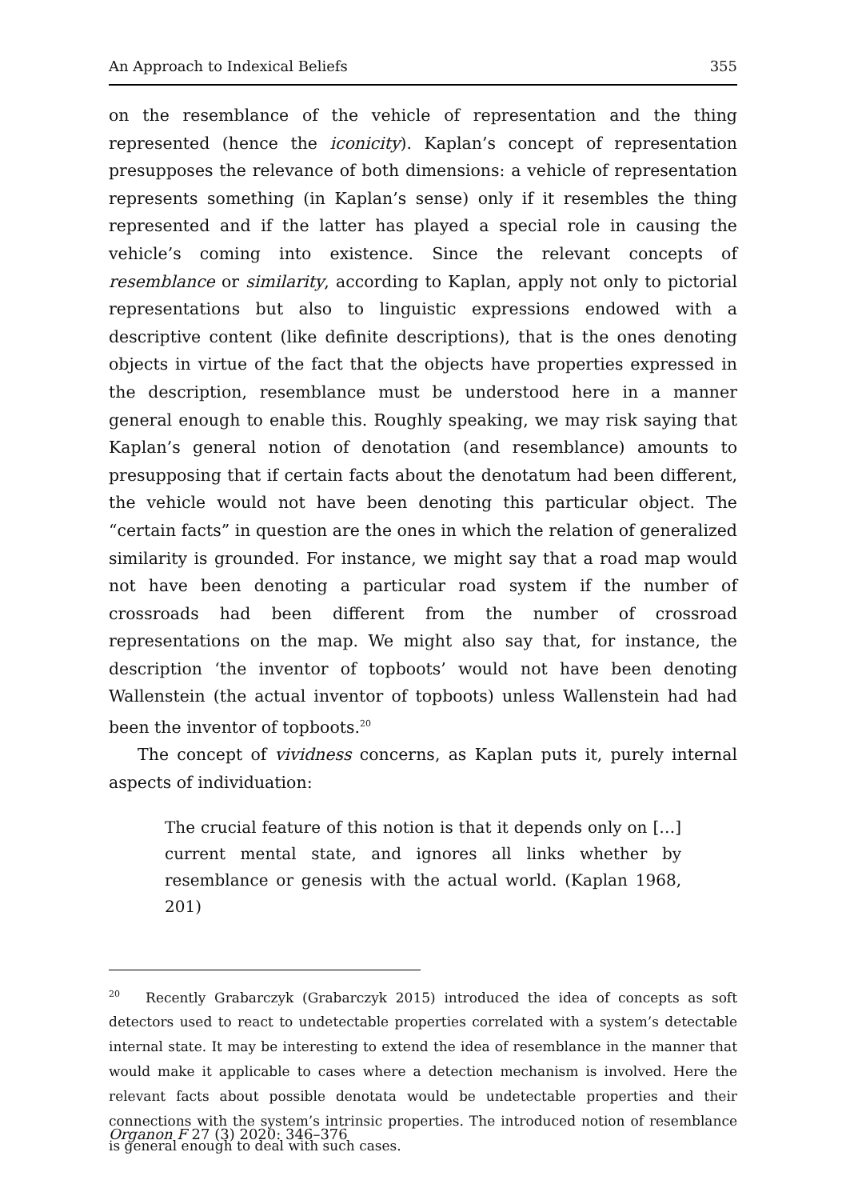An Approach to Indexical Beliefs 355
on the resemblance of the vehicle of representation and the thing represented (hence the iconicity). Kaplan’s concept of representation presupposes the relevance of both dimensions: a vehicle of representation represents something (in Kaplan’s sense) only if it resembles the thing represented and if the latter has played a special role in causing the vehicle’s coming into existence. Since the relevant concepts of resemblance or similarity, according to Kaplan, apply not only to pictorial representations but also to linguistic expressions endowed with a descriptive content (like definite descriptions), that is the ones denoting objects in virtue of the fact that the objects have properties expressed in the description, resemblance must be understood here in a manner general enough to enable this. Roughly speaking, we may risk saying that Kaplan’s general notion of denotation (and resemblance) amounts to presupposing that if certain facts about the denotatum had been different, the vehicle would not have been denoting this particular object. The “certain facts” in question are the ones in which the relation of generalized similarity is grounded. For instance, we might say that a road map would not have been denoting a particular road system if the number of crossroads had been different from the number of crossroad representations on the map. We might also say that, for instance, the description ‘the inventor of topboots’ would not have been denoting Wallenstein (the actual inventor of topboots) unless Wallenstein had had been the inventor of topboots.<sup>20</sup>
The concept of vividness concerns, as Kaplan puts it, purely internal aspects of individuation:
The crucial feature of this notion is that it depends only on […] current mental state, and ignores all links whether by resemblance or genesis with the actual world. (Kaplan 1968, 201)
<sup>20</sup> Recently Grabarczyk (Grabarczyk 2015) introduced the idea of concepts as soft detectors used to react to undetectable properties correlated with a system’s detectable internal state. It may be interesting to extend the idea of resemblance in the manner that would make it applicable to cases where a detection mechanism is involved. Here the relevant facts about possible denotata would be undetectable properties and their connections with the system’s intrinsic properties. The introduced notion of resemblance is general enough to deal with such cases.
Organon F 27 (3) 2020: 346–376